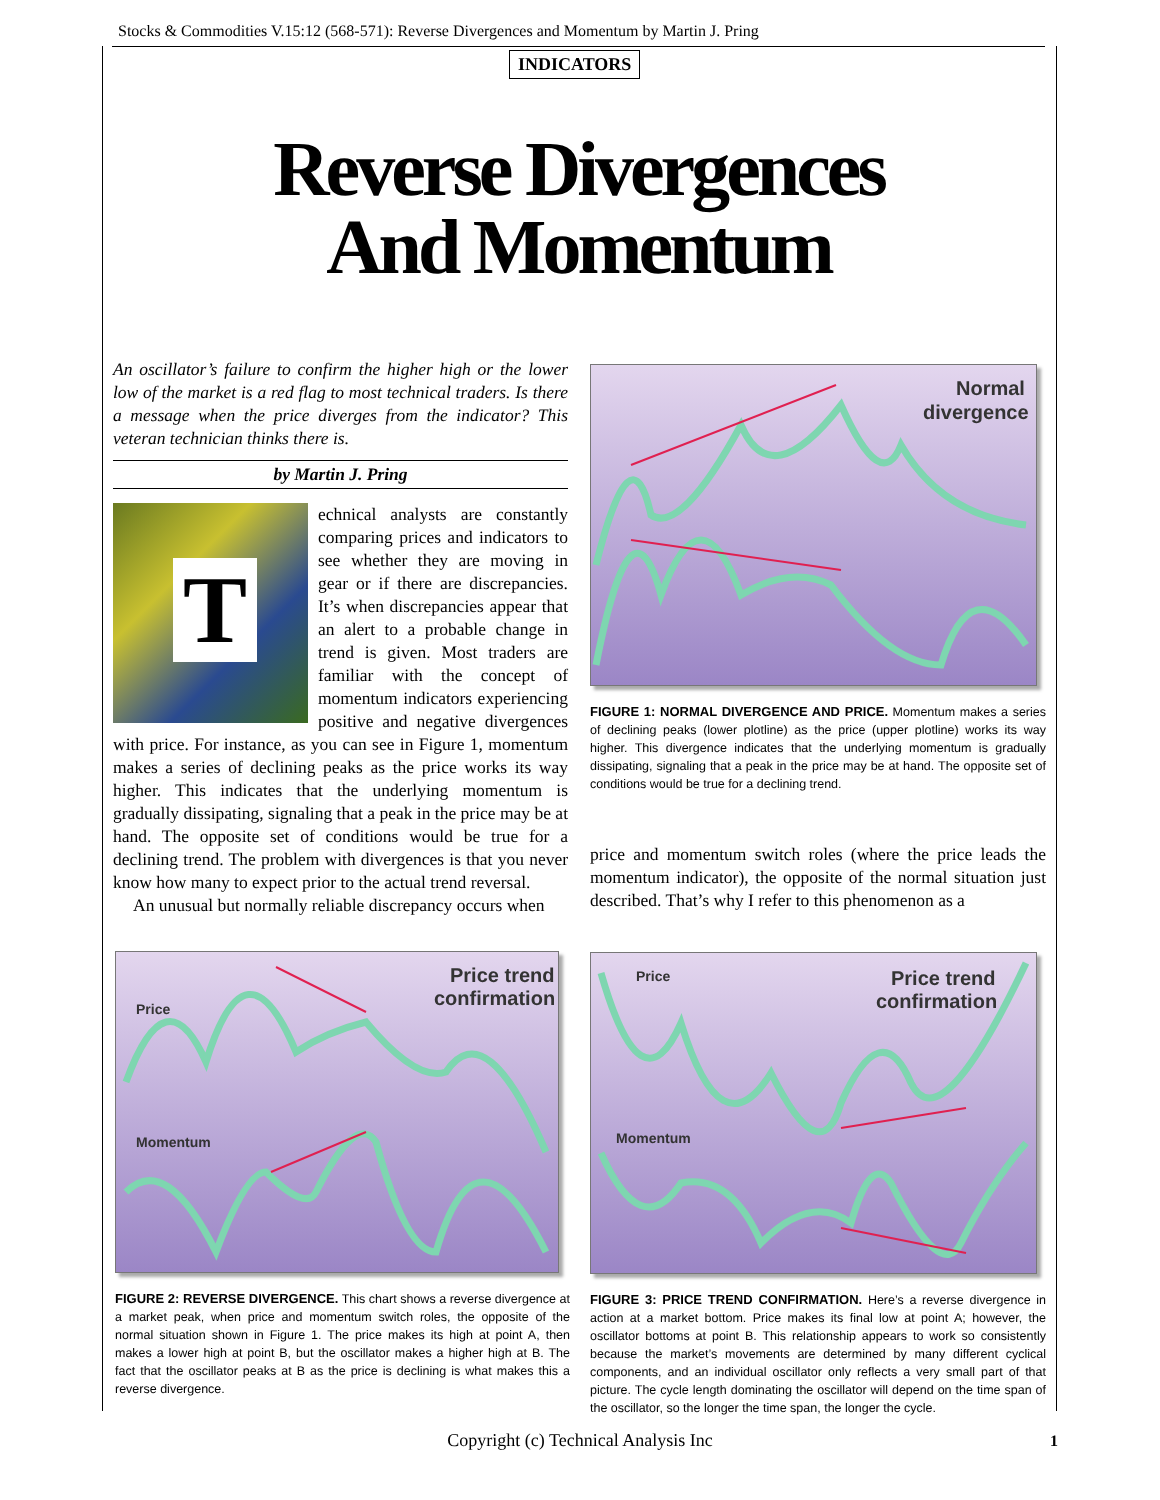Stocks & Commodities V.15:12 (568-571): Reverse Divergences and Momentum by Martin J. Pring
INDICATORS
Reverse Divergences
And Momentum
An oscillator’s failure to confirm the higher high or the lower low of the market is a red flag to most technical traders. Is there a message when the price diverges from the indicator? This veteran technician thinks there is.
by Martin J. Pring
T
echnical analysts are constantly comparing prices and indicators to see whether they are moving in gear or if there are discrepancies. It’s when discrepancies appear that an alert to a probable change in trend is given. Most traders are familiar with the concept of momentum indicators experiencing positive and negative divergences with price. For instance, as you can see in Figure 1, momentum makes a series of declining peaks as the price works its way higher. This indicates that the underlying momentum is gradually dissipating, signaling that a peak in the price may be at hand. The opposite set of conditions would be true for a declining trend. The problem with divergences is that you never know how many to expect prior to the actual trend reversal.
An unusual but normally reliable discrepancy occurs when
Normal
divergence
FIGURE 1: NORMAL DIVERGENCE AND PRICE. Momentum makes a series of declining peaks (lower plotline) as the price (upper plotline) works its way higher. This divergence indicates that the underlying momentum is gradually dissipating, signaling that a peak in the price may be at hand. The opposite set of conditions would be true for a declining trend.
price and momentum switch roles (where the price leads the momentum indicator), the opposite of the normal situation just described. That’s why I refer to this phenomenon as a
Price
Momentum
Price trend
confirmation
FIGURE 2: REVERSE DIVERGENCE. This chart shows a reverse divergence at a market peak, when price and momentum switch roles, the opposite of the normal situation shown in Figure 1. The price makes its high at point A, then makes a lower high at point B, but the oscillator makes a higher high at B. The fact that the oscillator peaks at B as the price is declining is what makes this a reverse divergence.
Price
Momentum
Price trend
confirmation
FIGURE 3: PRICE TREND CONFIRMATION. Here’s a reverse divergence in action at a market bottom. Price makes its final low at point A; however, the oscillator bottoms at point B. This relationship appears to work so consistently because the market’s movements are determined by many different cyclical components, and an individual oscillator only reflects a very small part of that picture. The cycle length dominating the oscillator will depend on the time span of the oscillator, so the longer the time span, the longer the cycle.
Copyright (c) Technical Analysis Inc 1